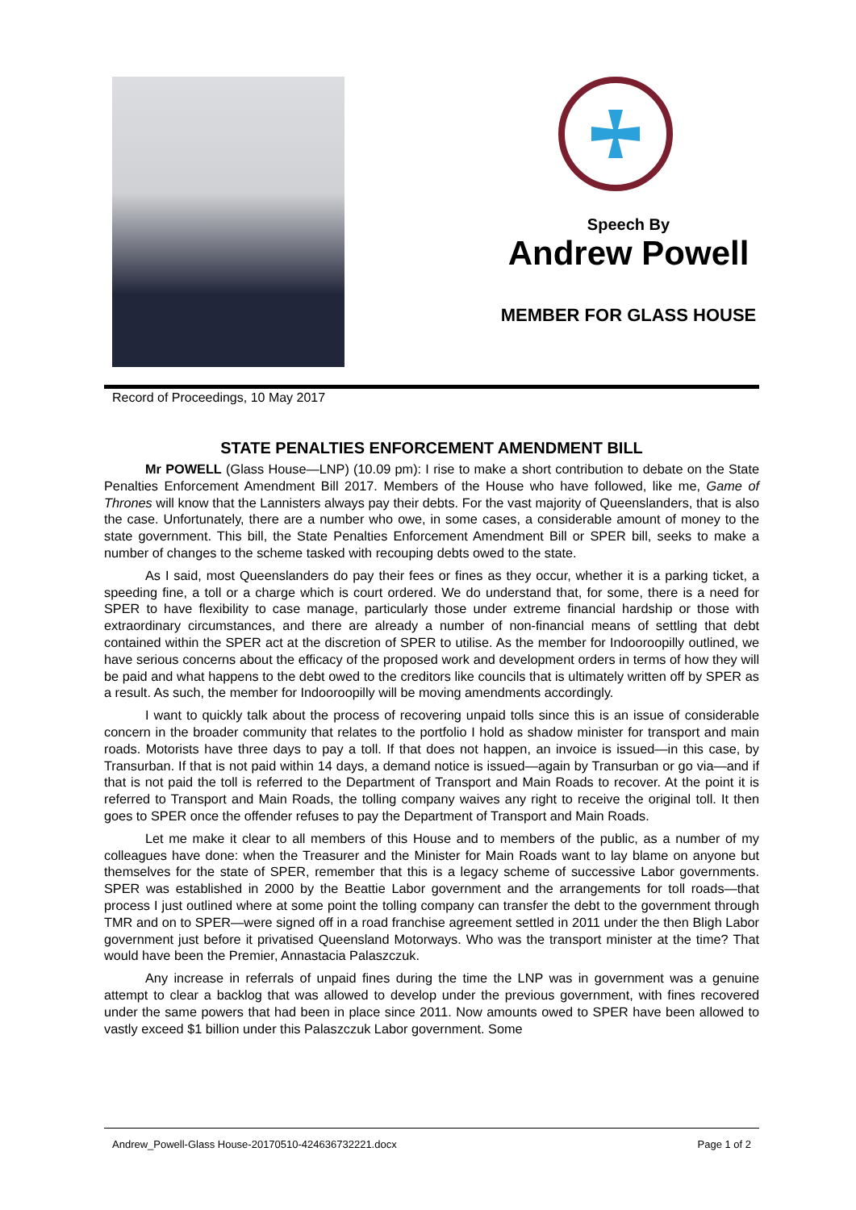Speech By
Andrew Powell
MEMBER FOR GLASS HOUSE
Record of Proceedings, 10 May 2017
STATE PENALTIES ENFORCEMENT AMENDMENT BILL
Mr POWELL (Glass House—LNP) (10.09 pm): I rise to make a short contribution to debate on the State Penalties Enforcement Amendment Bill 2017. Members of the House who have followed, like me, Game of Thrones will know that the Lannisters always pay their debts. For the vast majority of Queenslanders, that is also the case. Unfortunately, there are a number who owe, in some cases, a considerable amount of money to the state government. This bill, the State Penalties Enforcement Amendment Bill or SPER bill, seeks to make a number of changes to the scheme tasked with recouping debts owed to the state.
As I said, most Queenslanders do pay their fees or fines as they occur, whether it is a parking ticket, a speeding fine, a toll or a charge which is court ordered. We do understand that, for some, there is a need for SPER to have flexibility to case manage, particularly those under extreme financial hardship or those with extraordinary circumstances, and there are already a number of non-financial means of settling that debt contained within the SPER act at the discretion of SPER to utilise. As the member for Indooroopilly outlined, we have serious concerns about the efficacy of the proposed work and development orders in terms of how they will be paid and what happens to the debt owed to the creditors like councils that is ultimately written off by SPER as a result. As such, the member for Indooroopilly will be moving amendments accordingly.
I want to quickly talk about the process of recovering unpaid tolls since this is an issue of considerable concern in the broader community that relates to the portfolio I hold as shadow minister for transport and main roads. Motorists have three days to pay a toll. If that does not happen, an invoice is issued—in this case, by Transurban. If that is not paid within 14 days, a demand notice is issued—again by Transurban or go via—and if that is not paid the toll is referred to the Department of Transport and Main Roads to recover. At the point it is referred to Transport and Main Roads, the tolling company waives any right to receive the original toll. It then goes to SPER once the offender refuses to pay the Department of Transport and Main Roads.
Let me make it clear to all members of this House and to members of the public, as a number of my colleagues have done: when the Treasurer and the Minister for Main Roads want to lay blame on anyone but themselves for the state of SPER, remember that this is a legacy scheme of successive Labor governments. SPER was established in 2000 by the Beattie Labor government and the arrangements for toll roads—that process I just outlined where at some point the tolling company can transfer the debt to the government through TMR and on to SPER—were signed off in a road franchise agreement settled in 2011 under the then Bligh Labor government just before it privatised Queensland Motorways. Who was the transport minister at the time? That would have been the Premier, Annastacia Palaszczuk.
Any increase in referrals of unpaid fines during the time the LNP was in government was a genuine attempt to clear a backlog that was allowed to develop under the previous government, with fines recovered under the same powers that had been in place since 2011. Now amounts owed to SPER have been allowed to vastly exceed $1 billion under this Palaszczuk Labor government. Some
Andrew_Powell-Glass House-20170510-424636732221.docx Page 1 of 2